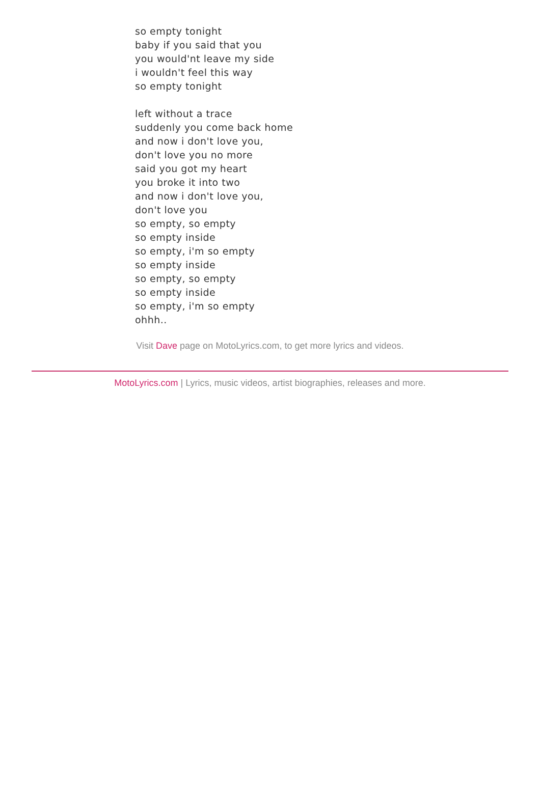so empty tonight
baby if you said that you
you would'nt leave my side
i wouldn't feel this way
so empty tonight
left without a trace
suddenly you come back home
and now i don't love you,
don't love you no more
said you got my heart
you broke it into two
and now i don't love you,
don't love you
so empty, so empty
so empty inside
so empty, i'm so empty
so empty inside
so empty, so empty
so empty inside
so empty, i'm so empty
ohhh..
Visit Dave page on MotoLyrics.com, to get more lyrics and videos.
MotoLyrics.com | Lyrics, music videos, artist biographies, releases and more.